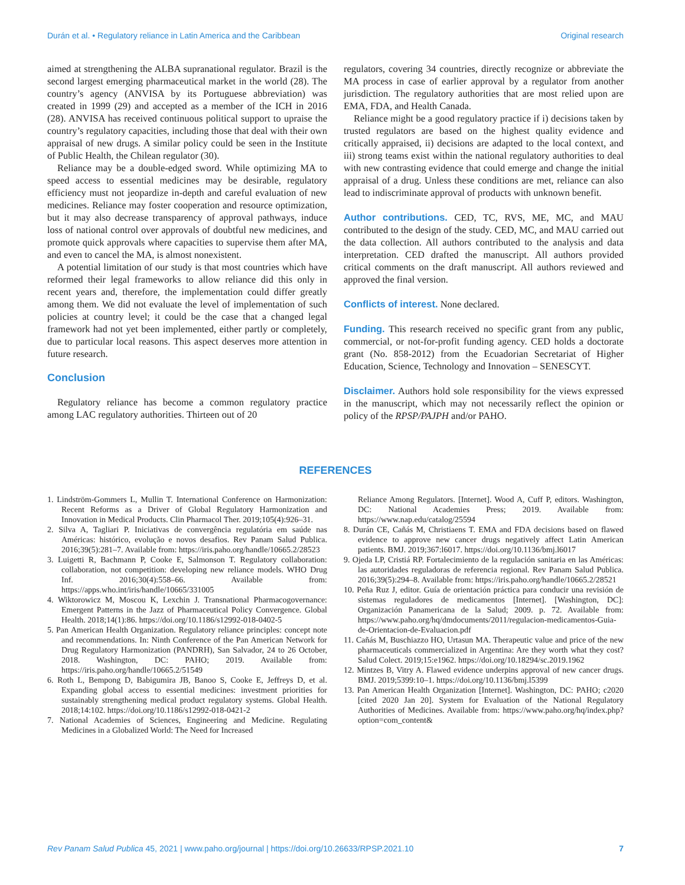Durán et al. • Regulatory reliance in Latin America and the Caribbean Original research
aimed at strengthening the ALBA supranational regulator. Brazil is the second largest emerging pharmaceutical market in the world (28). The country’s agency (ANVISA by its Portuguese abbreviation) was created in 1999 (29) and accepted as a member of the ICH in 2016 (28). ANVISA has received continuous political support to upraise the country’s regulatory capacities, including those that deal with their own appraisal of new drugs. A similar policy could be seen in the Institute of Public Health, the Chilean regulator (30).
Reliance may be a double-edged sword. While optimizing MA to speed access to essential medicines may be desirable, regulatory efficiency must not jeopardize in-depth and careful evaluation of new medicines. Reliance may foster cooperation and resource optimization, but it may also decrease transparency of approval pathways, induce loss of national control over approvals of doubtful new medicines, and promote quick approvals where capacities to supervise them after MA, and even to cancel the MA, is almost nonexistent.
A potential limitation of our study is that most countries which have reformed their legal frameworks to allow reliance did this only in recent years and, therefore, the implementation could differ greatly among them. We did not evaluate the level of implementation of such policies at country level; it could be the case that a changed legal framework had not yet been implemented, either partly or completely, due to particular local reasons. This aspect deserves more attention in future research.
Conclusion
Regulatory reliance has become a common regulatory practice among LAC regulatory authorities. Thirteen out of 20
regulators, covering 34 countries, directly recognize or abbreviate the MA process in case of earlier approval by a regulator from another jurisdiction. The regulatory authorities that are most relied upon are EMA, FDA, and Health Canada.
Reliance might be a good regulatory practice if i) decisions taken by trusted regulators are based on the highest quality evidence and critically appraised, ii) decisions are adapted to the local context, and iii) strong teams exist within the national regulatory authorities to deal with new contrasting evidence that could emerge and change the initial appraisal of a drug. Unless these conditions are met, reliance can also lead to indiscriminate approval of products with unknown benefit.
Author contributions. CED, TC, RVS, ME, MC, and MAU contributed to the design of the study. CED, MC, and MAU carried out the data collection. All authors contributed to the analysis and data interpretation. CED drafted the manuscript. All authors provided critical comments on the draft manuscript. All authors reviewed and approved the final version.
Conflicts of interest. None declared.
Funding. This research received no specific grant from any public, commercial, or not-for-profit funding agency. CED holds a doctorate grant (No. 858-2012) from the Ecuadorian Secretariat of Higher Education, Science, Technology and Innovation – SENESCYT.
Disclaimer. Authors hold sole responsibility for the views expressed in the manuscript, which may not necessarily reflect the opinion or policy of the RPSP/PAJPH and/or PAHO.
REFERENCES
1. Lindström-Gommers L, Mullin T. International Conference on Harmonization: Recent Reforms as a Driver of Global Regulatory Harmonization and Innovation in Medical Products. Clin Pharmacol Ther. 2019;105(4):926–31.
2. Silva A, Tagliari P. Iniciativas de convergência regulatória em saúde nas Américas: histórico, evolução e novos desafios. Rev Panam Salud Publica. 2016;39(5):281–7. Available from: https://iris.paho.org/handle/10665.2/28523
3. Luigetti R, Bachmann P, Cooke E, Salmonson T. Regulatory collaboration: collaboration, not competition: developing new reliance models. WHO Drug Inf. 2016;30(4):558–66. Available from: https://apps.who.int/iris/handle/10665/331005
4. Wiktorowicz M, Moscou K, Lexchin J. Transnational Pharmacogovernance: Emergent Patterns in the Jazz of Pharmaceutical Policy Convergence. Global Health. 2018;14(1):86. https://doi.org/10.1186/s12992-018-0402-5
5. Pan American Health Organization. Regulatory reliance principles: concept note and recommendations. In: Ninth Conference of the Pan American Network for Drug Regulatory Harmonization (PANDRH), San Salvador, 24 to 26 October, 2018. Washington, DC: PAHO; 2019. Available from: https://iris.paho.org/handle/10665.2/51549
6. Roth L, Bempong D, Babigumira JB, Banoo S, Cooke E, Jeffreys D, et al. Expanding global access to essential medicines: investment priorities for sustainably strengthening medical product regulatory systems. Global Health. 2018;14:102. https://doi.org/10.1186/s12992-018-0421-2
7. National Academies of Sciences, Engineering and Medicine. Regulating Medicines in a Globalized World: The Need for Increased
Reliance Among Regulators. [Internet]. Wood A, Cuff P, editors. Washington, DC: National Academies Press; 2019. Available from: https://www.nap.edu/catalog/25594
8. Durán CE, Cañás M, Christiaens T. EMA and FDA decisions based on flawed evidence to approve new cancer drugs negatively affect Latin American patients. BMJ. 2019;367:l6017. https://doi.org/10.1136/bmj.l6017
9. Ojeda LP, Cristiá RP. Fortalecimiento de la regulación sanitaria en las Américas: las autoridades reguladoras de referencia regional. Rev Panam Salud Publica. 2016;39(5):294–8. Available from: https://iris.paho.org/handle/10665.2/28521
10. Peña Ruz J, editor. Guía de orientación práctica para conducir una revisión de sistemas reguladores de medicamentos [Internet]. [Washington, DC]: Organización Panamericana de la Salud; 2009. p. 72. Available from: https://www.paho.org/hq/dmdocuments/2011/regulacion-medicamentos-Guia-de-Orientacion-de-Evaluacion.pdf
11. Cañás M, Buschiazzo HO, Urtasun MA. Therapeutic value and price of the new pharmaceuticals commercialized in Argentina: Are they worth what they cost? Salud Colect. 2019;15:e1962. https://doi.org/10.18294/sc.2019.1962
12. Mintzes B, Vitry A. Flawed evidence underpins approval of new cancer drugs. BMJ. 2019;5399:10–1. https://doi.org/10.1136/bmj.l5399
13. Pan American Health Organization [Internet]. Washington, DC: PAHO; c2020 [cited 2020 Jan 20]. System for Evaluation of the National Regulatory Authorities of Medicines. Available from: https://www.paho.org/hq/index.php?option=com_content&
Rev Panam Salud Publica 45, 2021 | www.paho.org/journal | https://doi.org/10.26633/RPSP.2021.10 7